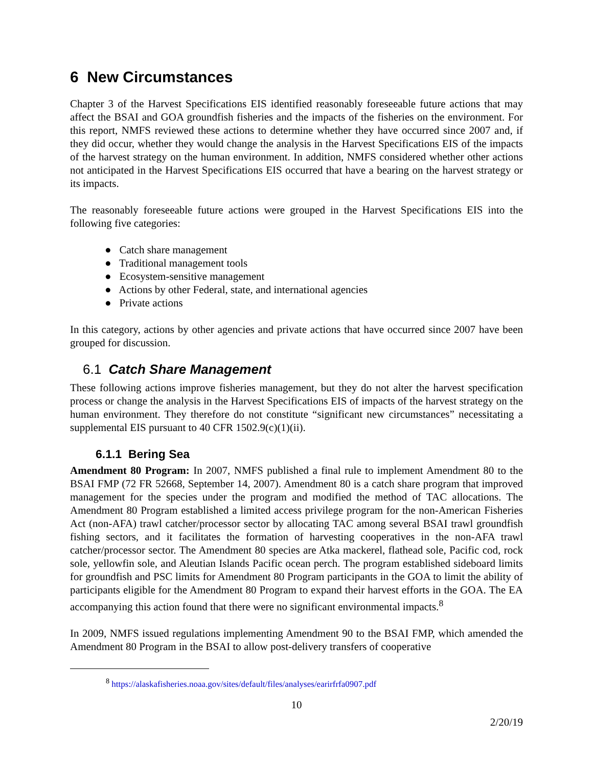6 New Circumstances
Chapter 3 of the Harvest Specifications EIS identified reasonably foreseeable future actions that may affect the BSAI and GOA groundfish fisheries and the impacts of the fisheries on the environment. For this report, NMFS reviewed these actions to determine whether they have occurred since 2007 and, if they did occur, whether they would change the analysis in the Harvest Specifications EIS of the impacts of the harvest strategy on the human environment. In addition, NMFS considered whether other actions not anticipated in the Harvest Specifications EIS occurred that have a bearing on the harvest strategy or its impacts.
The reasonably foreseeable future actions were grouped in the Harvest Specifications EIS into the following five categories:
● Catch share management
● Traditional management tools
● Ecosystem-sensitive management
● Actions by other Federal, state, and international agencies
● Private actions
In this category, actions by other agencies and private actions that have occurred since 2007 have been grouped for discussion.
6.1 Catch Share Management
These following actions improve fisheries management, but they do not alter the harvest specification process or change the analysis in the Harvest Specifications EIS of impacts of the harvest strategy on the human environment. They therefore do not constitute “significant new circumstances” necessitating a supplemental EIS pursuant to 40 CFR 1502.9(c)(1)(ii).
6.1.1 Bering Sea
Amendment 80 Program: In 2007, NMFS published a final rule to implement Amendment 80 to the BSAI FMP (72 FR 52668, September 14, 2007). Amendment 80 is a catch share program that improved management for the species under the program and modified the method of TAC allocations. The Amendment 80 Program established a limited access privilege program for the non-American Fisheries Act (non-AFA) trawl catcher/processor sector by allocating TAC among several BSAI trawl groundfish fishing sectors, and it facilitates the formation of harvesting cooperatives in the non-AFA trawl catcher/processor sector. The Amendment 80 species are Atka mackerel, flathead sole, Pacific cod, rock sole, yellowfin sole, and Aleutian Islands Pacific ocean perch. The program established sideboard limits for groundfish and PSC limits for Amendment 80 Program participants in the GOA to limit the ability of participants eligible for the Amendment 80 Program to expand their harvest efforts in the GOA. The EA accompanying this action found that there were no significant environmental impacts.<sup>8</sup>
In 2009, NMFS issued regulations implementing Amendment 90 to the BSAI FMP, which amended the Amendment 80 Program in the BSAI to allow post-delivery transfers of cooperative
<sup>8</sup> https://alaskafisheries.noaa.gov/sites/default/files/analyses/earirfrfa0907.pdf
10
2/20/19